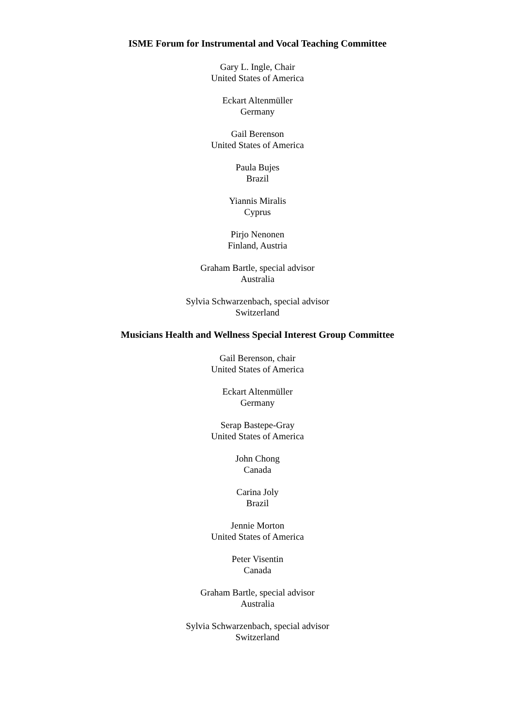ISME Forum for Instrumental and Vocal Teaching Committee
Gary L. Ingle, Chair
United States of America
Eckart Altenmüller
Germany
Gail Berenson
United States of America
Paula Bujes
Brazil
Yiannis Miralis
Cyprus
Pirjo Nenonen
Finland, Austria
Graham Bartle, special advisor
Australia
Sylvia Schwarzenbach, special advisor
Switzerland
Musicians Health and Wellness Special Interest Group Committee
Gail Berenson, chair
United States of America
Eckart Altenmüller
Germany
Serap Bastepe-Gray
United States of America
John Chong
Canada
Carina Joly
Brazil
Jennie Morton
United States of America
Peter Visentin
Canada
Graham Bartle, special advisor
Australia
Sylvia Schwarzenbach, special advisor
Switzerland